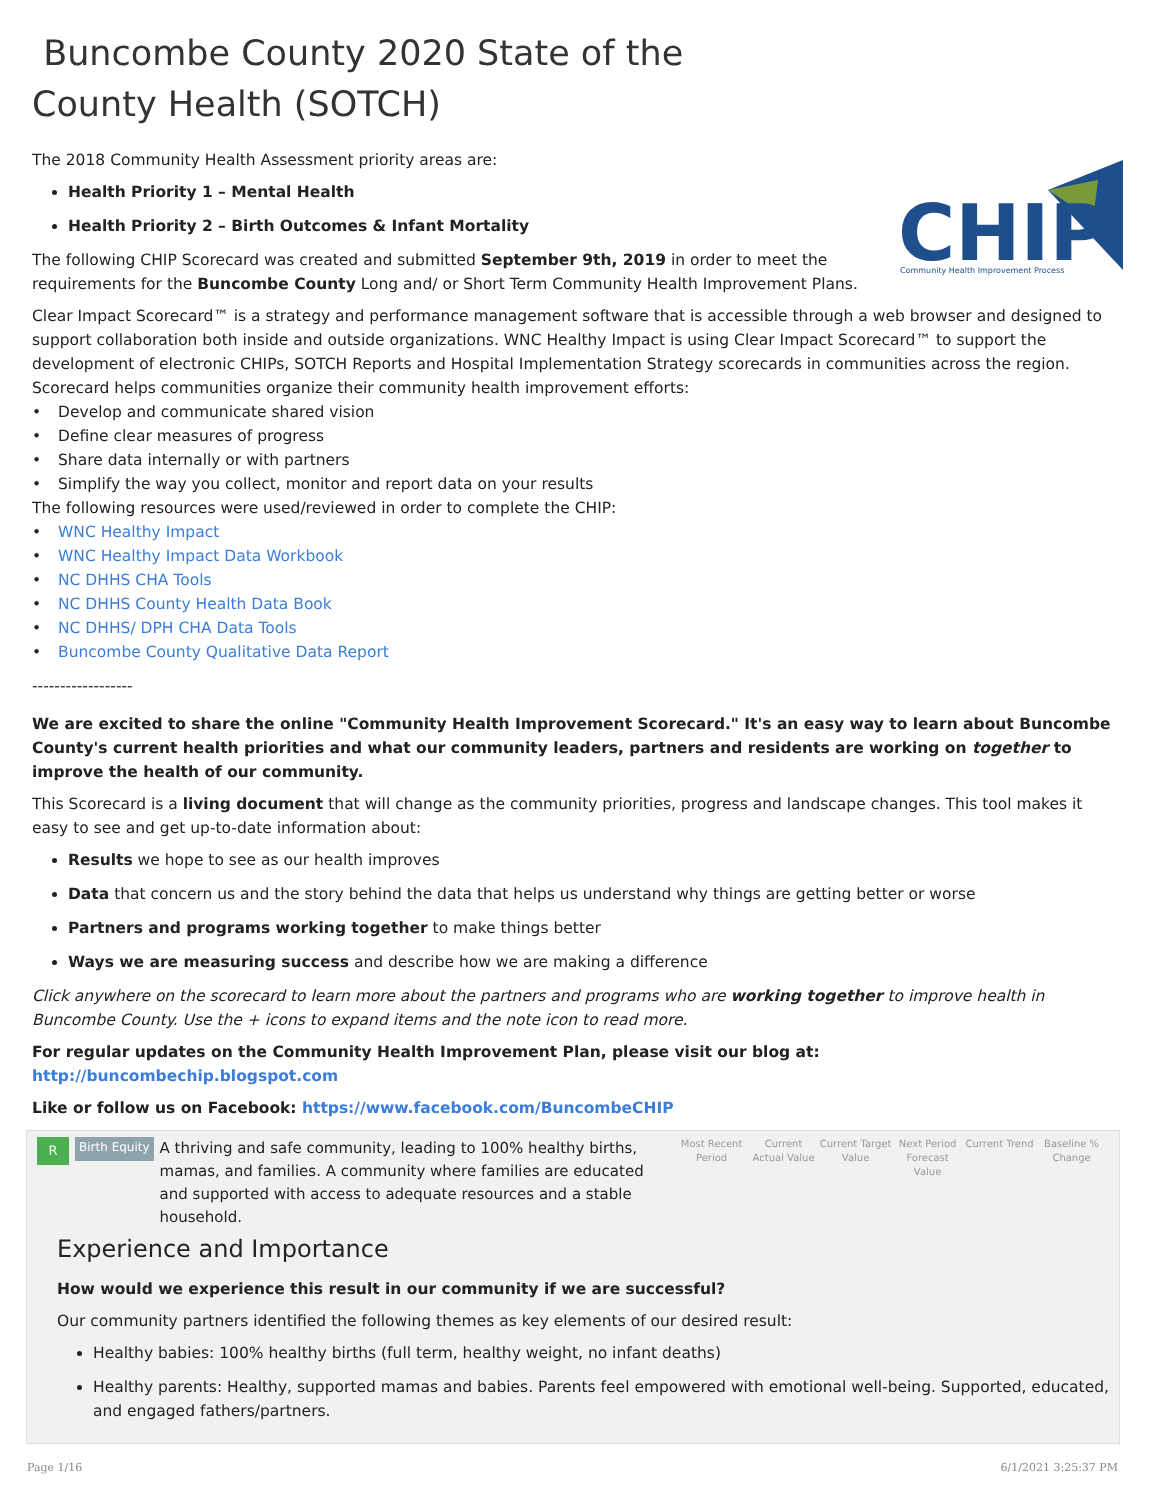Buncombe County 2020 State of the
County Health (SOTCH)
The 2018 Community Health Assessment priority areas are:
Health Priority 1 – Mental Health
Health Priority 2 – Birth Outcomes & Infant Mortality
CHIP
Community Health Improvement Process
The following CHIP Scorecard was created and submitted September 9th, 2019 in order to meet the requirements for the Buncombe County Long and/ or Short Term Community Health Improvement Plans.
Clear Impact Scorecard™ is a strategy and performance management software that is accessible through a web browser and designed to support collaboration both inside and outside organizations. WNC Healthy Impact is using Clear Impact Scorecard™ to support the development of electronic CHIPs, SOTCH Reports and Hospital Implementation Strategy scorecards in communities across the region. Scorecard helps communities organize their community health improvement efforts:
• Develop and communicate shared vision
• Define clear measures of progress
• Share data internally or with partners
• Simplify the way you collect, monitor and report data on your results
The following resources were used/reviewed in order to complete the CHIP:
• WNC Healthy Impact
• WNC Healthy Impact Data Workbook
• NC DHHS CHA Tools
• NC DHHS County Health Data Book
• NC DHHS/ DPH CHA Data Tools
• Buncombe County Qualitative Data Report
------------------
We are excited to share the online "Community Health Improvement Scorecard." It's an easy way to learn about Buncombe County's current health priorities and what our community leaders, partners and residents are working on together to improve the health of our community.
This Scorecard is a living document that will change as the community priorities, progress and landscape changes. This tool makes it easy to see and get up-to-date information about:
Results we hope to see as our health improves
Data that concern us and the story behind the data that helps us understand why things are getting better or worse
Partners and programs working together to make things better
Ways we are measuring success and describe how we are making a difference
Click anywhere on the scorecard to learn more about the partners and programs who are working together to improve health in Buncombe County. Use the + icons to expand items and the note icon to read more.
For regular updates on the Community Health Improvement Plan, please visit our blog at: http://buncombechip.blogspot.com
Like or follow us on Facebook: https://www.facebook.com/BuncombeCHIP
R
Birth Equity
A thriving and safe community, leading to 100% healthy births, mamas, and families. A community where families are educated and supported with access to adequate resources and a stable household.
Most Recent Period
Current Actual Value
Current Target Value
Next Period Forecast Value
Current Trend
Baseline % Change
Experience and Importance
How would we experience this result in our community if we are successful?
Our community partners identified the following themes as key elements of our desired result:
Healthy babies: 100% healthy births (full term, healthy weight, no infant deaths)
Healthy parents: Healthy, supported mamas and babies. Parents feel empowered with emotional well-being. Supported, educated, and engaged fathers/partners.
Page 1/16 6/1/2021 3:25:37 PM